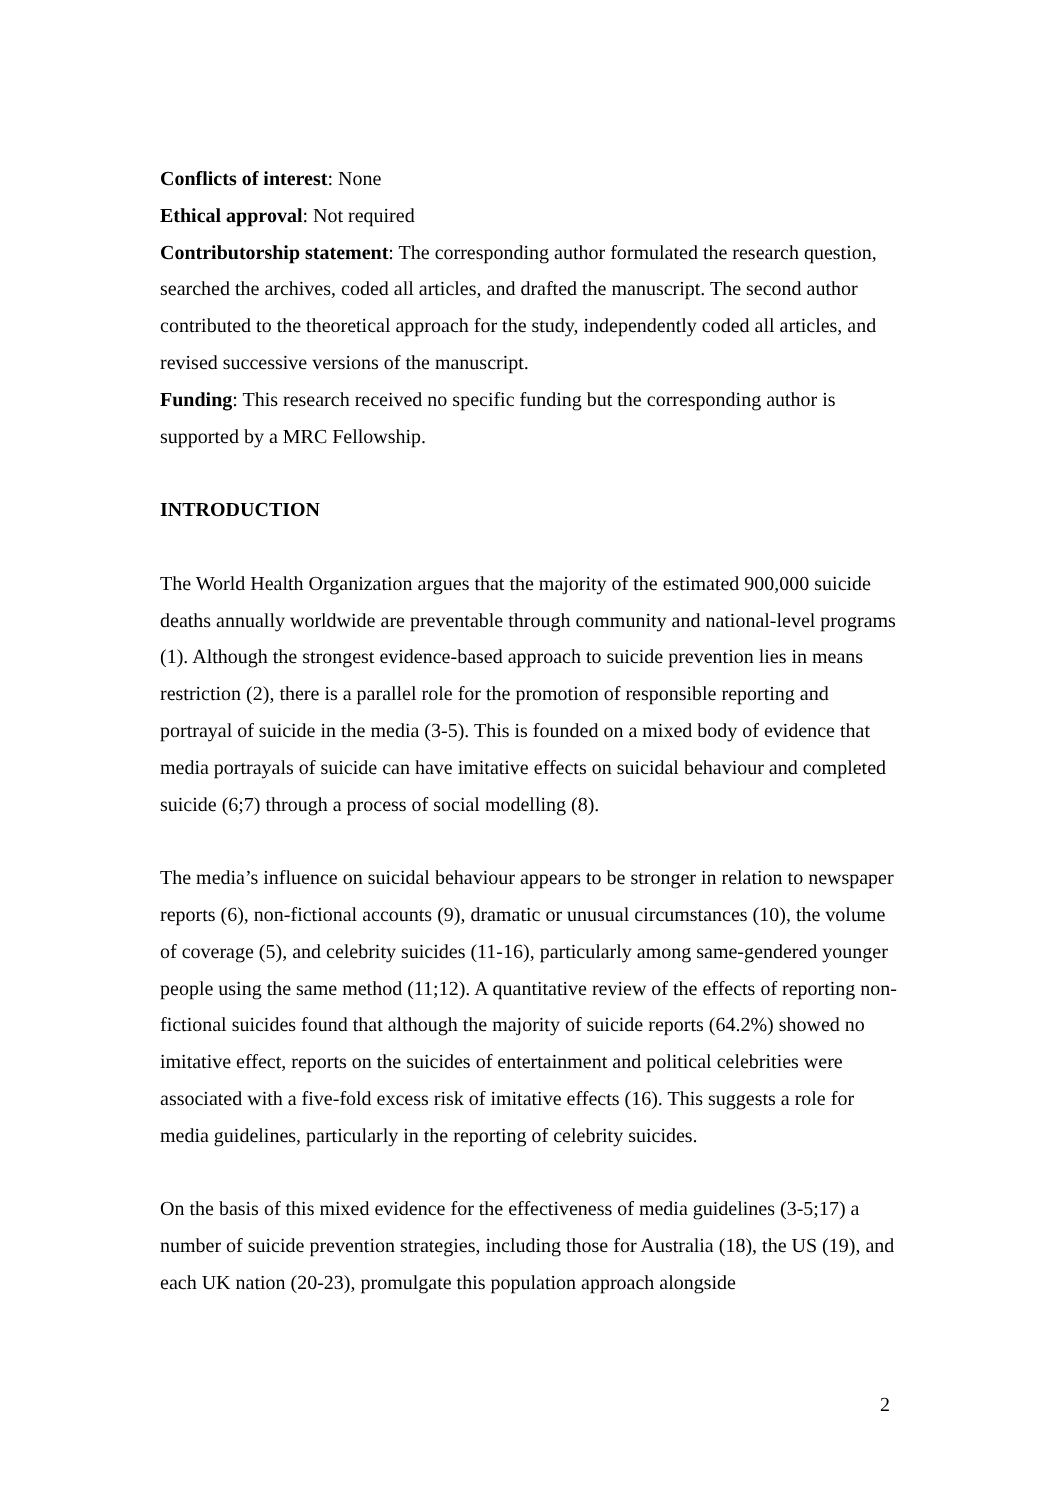Conflicts of interest: None
Ethical approval: Not required
Contributorship statement: The corresponding author formulated the research question, searched the archives, coded all articles, and drafted the manuscript. The second author contributed to the theoretical approach for the study, independently coded all articles, and revised successive versions of the manuscript.
Funding: This research received no specific funding but the corresponding author is supported by a MRC Fellowship.
INTRODUCTION
The World Health Organization argues that the majority of the estimated 900,000 suicide deaths annually worldwide are preventable through community and national-level programs (1). Although the strongest evidence-based approach to suicide prevention lies in means restriction (2), there is a parallel role for the promotion of responsible reporting and portrayal of suicide in the media (3-5). This is founded on a mixed body of evidence that media portrayals of suicide can have imitative effects on suicidal behaviour and completed suicide (6;7) through a process of social modelling (8).
The media’s influence on suicidal behaviour appears to be stronger in relation to newspaper reports (6), non-fictional accounts (9), dramatic or unusual circumstances (10), the volume of coverage (5), and celebrity suicides (11-16), particularly among same-gendered younger people using the same method (11;12). A quantitative review of the effects of reporting non-fictional suicides found that although the majority of suicide reports (64.2%) showed no imitative effect, reports on the suicides of entertainment and political celebrities were associated with a five-fold excess risk of imitative effects (16). This suggests a role for media guidelines, particularly in the reporting of celebrity suicides.
On the basis of this mixed evidence for the effectiveness of media guidelines (3-5;17) a number of suicide prevention strategies, including those for Australia (18), the US (19), and each UK nation (20-23), promulgate this population approach alongside
2